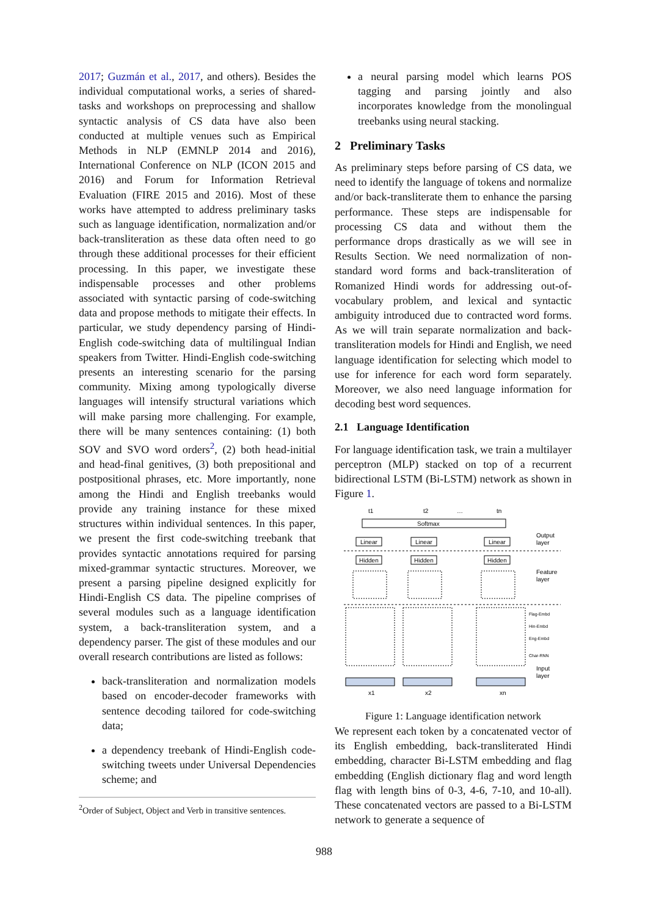2017; Guzmán et al., 2017, and others). Besides the individual computational works, a series of shared-tasks and workshops on preprocessing and shallow syntactic analysis of CS data have also been conducted at multiple venues such as Empirical Methods in NLP (EMNLP 2014 and 2016), International Conference on NLP (ICON 2015 and 2016) and Forum for Information Retrieval Evaluation (FIRE 2015 and 2016). Most of these works have attempted to address preliminary tasks such as language identification, normalization and/or back-transliteration as these data often need to go through these additional processes for their efficient processing. In this paper, we investigate these indispensable processes and other problems associated with syntactic parsing of code-switching data and propose methods to mitigate their effects. In particular, we study dependency parsing of Hindi-English code-switching data of multilingual Indian speakers from Twitter. Hindi-English code-switching presents an interesting scenario for the parsing community. Mixing among typologically diverse languages will intensify structural variations which will make parsing more challenging. For example, there will be many sentences containing: (1) both SOV and SVO word orders<sup>2</sup>, (2) both head-initial and head-final genitives, (3) both prepositional and postpositional phrases, etc. More importantly, none among the Hindi and English treebanks would provide any training instance for these mixed structures within individual sentences. In this paper, we present the first code-switching treebank that provides syntactic annotations required for parsing mixed-grammar syntactic structures. Moreover, we present a parsing pipeline designed explicitly for Hindi-English CS data. The pipeline comprises of several modules such as a language identification system, a back-transliteration system, and a dependency parser. The gist of these modules and our overall research contributions are listed as follows:
back-transliteration and normalization models based on encoder-decoder frameworks with sentence decoding tailored for code-switching data;
a dependency treebank of Hindi-English code-switching tweets under Universal Dependencies scheme; and
<sup>2</sup> Order of Subject, Object and Verb in transitive sentences.
a neural parsing model which learns POS tagging and parsing jointly and also incorporates knowledge from the monolingual treebanks using neural stacking.
2 Preliminary Tasks
As preliminary steps before parsing of CS data, we need to identify the language of tokens and normalize and/or back-transliterate them to enhance the parsing performance. These steps are indispensable for processing CS data and without them the performance drops drastically as we will see in Results Section. We need normalization of non-standard word forms and back-transliteration of Romanized Hindi words for addressing out-of-vocabulary problem, and lexical and syntactic ambiguity introduced due to contracted word forms. As we will train separate normalization and back-transliteration models for Hindi and English, we need language identification for selecting which model to use for inference for each word form separately. Moreover, we also need language information for decoding best word sequences.
2.1 Language Identification
For language identification task, we train a multilayer perceptron (MLP) stacked on top of a recurrent bidirectional LSTM (Bi-LSTM) network as shown in Figure 1.
t1
t2
…
tn
Softmax
Linear
Linear
Linear
Output
layer
Hidden
Hidden
Hidden
Feature
layer
Flag-Embd
Hin-Embd
Eng-Embd
Char-RNN
Input
layer
x1
x2
xn
Figure 1: Language identification network
We represent each token by a concatenated vector of its English embedding, back-transliterated Hindi embedding, character Bi-LSTM embedding and flag embedding (English dictionary flag and word length flag with length bins of 0-3, 4-6, 7-10, and 10-all). These concatenated vectors are passed to a Bi-LSTM network to generate a sequence of
988